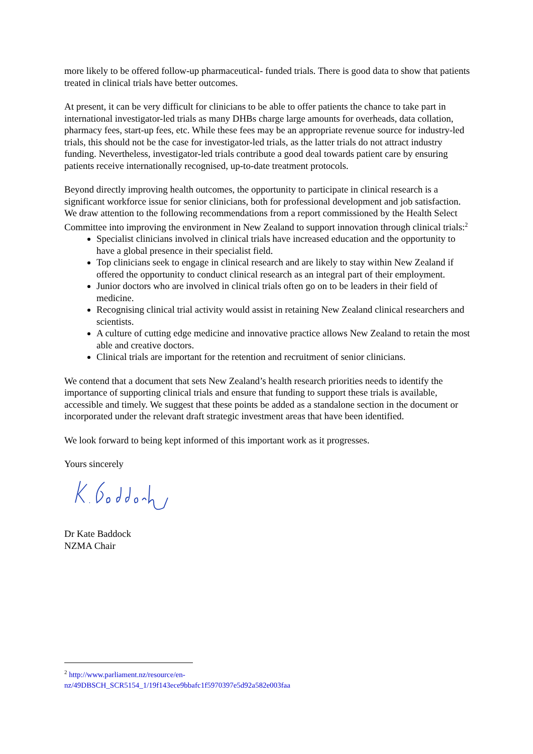more likely to be offered follow-up pharmaceutical- funded trials. There is good data to show that patients treated in clinical trials have better outcomes.
At present, it can be very difficult for clinicians to be able to offer patients the chance to take part in international investigator-led trials as many DHBs charge large amounts for overheads, data collation, pharmacy fees, start-up fees, etc. While these fees may be an appropriate revenue source for industry-led trials, this should not be the case for investigator-led trials, as the latter trials do not attract industry funding. Nevertheless, investigator-led trials contribute a good deal towards patient care by ensuring patients receive internationally recognised, up-to-date treatment protocols.
Beyond directly improving health outcomes, the opportunity to participate in clinical research is a significant workforce issue for senior clinicians, both for professional development and job satisfaction. We draw attention to the following recommendations from a report commissioned by the Health Select Committee into improving the environment in New Zealand to support innovation through clinical trials:<sup>2</sup>
Specialist clinicians involved in clinical trials have increased education and the opportunity to have a global presence in their specialist field.
Top clinicians seek to engage in clinical research and are likely to stay within New Zealand if offered the opportunity to conduct clinical research as an integral part of their employment.
Junior doctors who are involved in clinical trials often go on to be leaders in their field of medicine.
Recognising clinical trial activity would assist in retaining New Zealand clinical researchers and scientists.
A culture of cutting edge medicine and innovative practice allows New Zealand to retain the most able and creative doctors.
Clinical trials are important for the retention and recruitment of senior clinicians.
We contend that a document that sets New Zealand’s health research priorities needs to identify the importance of supporting clinical trials and ensure that funding to support these trials is available, accessible and timely. We suggest that these points be added as a standalone section in the document or incorporated under the relevant draft strategic investment areas that have been identified.
We look forward to being kept informed of this important work as it progresses.
Yours sincerely
Dr Kate Baddock
NZMA Chair
<sup>2</sup> http://www.parliament.nz/resource/en-
nz/49DBSCH_SCR5154_1/19f143ece9bbafc1f5970397e5d92a582e003faa